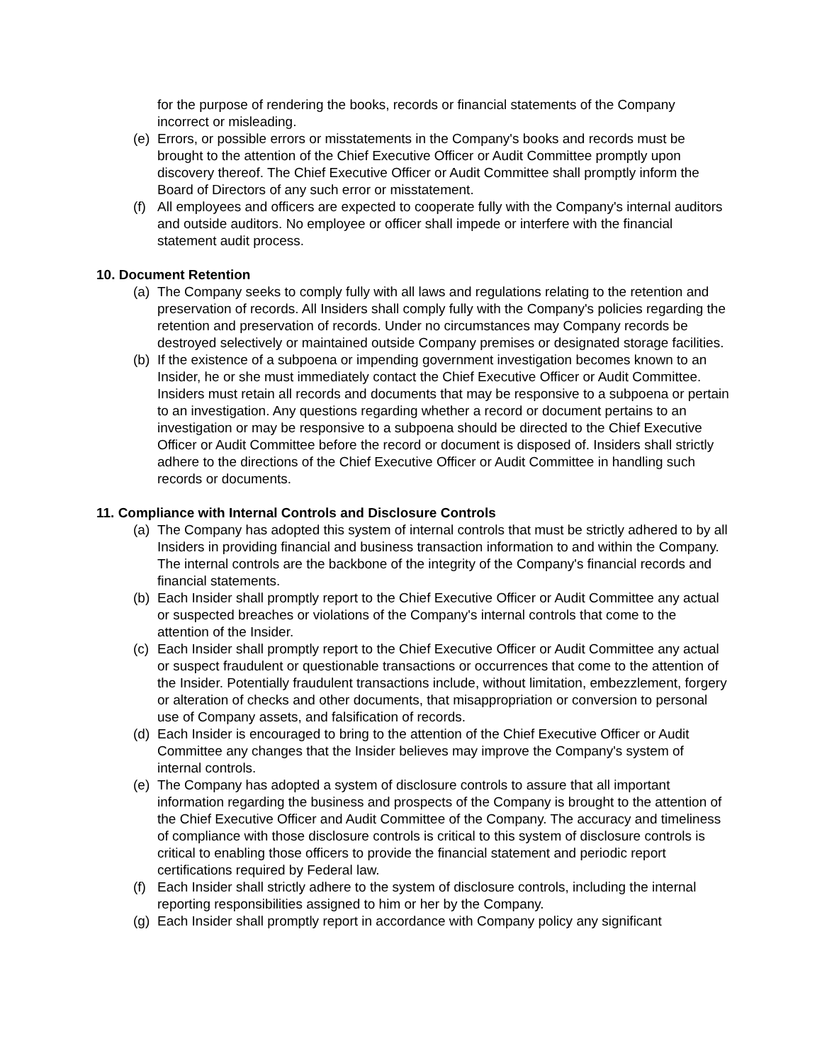for the purpose of rendering the books, records or financial statements of the Company incorrect or misleading.
(e) Errors, or possible errors or misstatements in the Company's books and records must be brought to the attention of the Chief Executive Officer or Audit Committee promptly upon discovery thereof. The Chief Executive Officer or Audit Committee shall promptly inform the Board of Directors of any such error or misstatement.
(f) All employees and officers are expected to cooperate fully with the Company's internal auditors and outside auditors. No employee or officer shall impede or interfere with the financial statement audit process.
10. Document Retention
(a) The Company seeks to comply fully with all laws and regulations relating to the retention and preservation of records. All Insiders shall comply fully with the Company's policies regarding the retention and preservation of records. Under no circumstances may Company records be destroyed selectively or maintained outside Company premises or designated storage facilities.
(b) If the existence of a subpoena or impending government investigation becomes known to an Insider, he or she must immediately contact the Chief Executive Officer or Audit Committee. Insiders must retain all records and documents that may be responsive to a subpoena or pertain to an investigation. Any questions regarding whether a record or document pertains to an investigation or may be responsive to a subpoena should be directed to the Chief Executive Officer or Audit Committee before the record or document is disposed of. Insiders shall strictly adhere to the directions of the Chief Executive Officer or Audit Committee in handling such records or documents.
11. Compliance with Internal Controls and Disclosure Controls
(a) The Company has adopted this system of internal controls that must be strictly adhered to by all Insiders in providing financial and business transaction information to and within the Company. The internal controls are the backbone of the integrity of the Company's financial records and financial statements.
(b) Each Insider shall promptly report to the Chief Executive Officer or Audit Committee any actual or suspected breaches or violations of the Company's internal controls that come to the attention of the Insider.
(c) Each Insider shall promptly report to the Chief Executive Officer or Audit Committee any actual or suspect fraudulent or questionable transactions or occurrences that come to the attention of the Insider. Potentially fraudulent transactions include, without limitation, embezzlement, forgery or alteration of checks and other documents, that misappropriation or conversion to personal use of Company assets, and falsification of records.
(d) Each Insider is encouraged to bring to the attention of the Chief Executive Officer or Audit Committee any changes that the Insider believes may improve the Company's system of internal controls.
(e) The Company has adopted a system of disclosure controls to assure that all important information regarding the business and prospects of the Company is brought to the attention of the Chief Executive Officer and Audit Committee of the Company. The accuracy and timeliness of compliance with those disclosure controls is critical to this system of disclosure controls is critical to enabling those officers to provide the financial statement and periodic report certifications required by Federal law.
(f) Each Insider shall strictly adhere to the system of disclosure controls, including the internal reporting responsibilities assigned to him or her by the Company.
(g) Each Insider shall promptly report in accordance with Company policy any significant